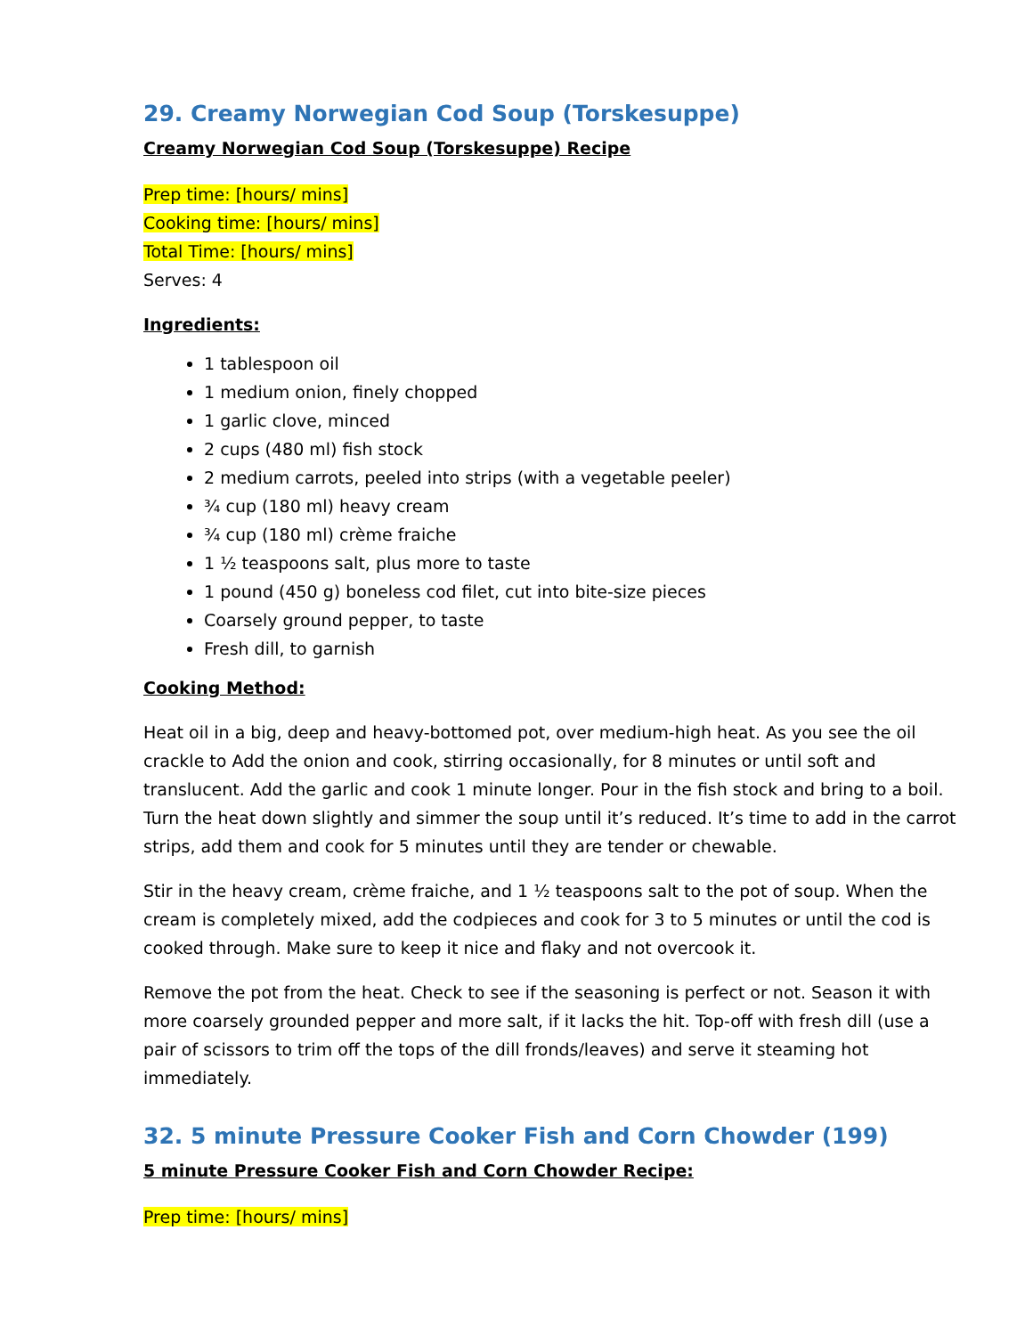29. Creamy Norwegian Cod Soup (Torskesuppe)
Creamy Norwegian Cod Soup (Torskesuppe) Recipe
Prep time: [hours/ mins]
Cooking time: [hours/ mins]
Total Time: [hours/ mins]
Serves: 4
Ingredients:
1 tablespoon oil
1 medium onion, finely chopped
1 garlic clove, minced
2 cups (480 ml) fish stock
2 medium carrots, peeled into strips (with a vegetable peeler)
¾ cup (180 ml) heavy cream
¾ cup (180 ml) crème fraiche
1 ½ teaspoons salt, plus more to taste
1 pound (450 g) boneless cod filet, cut into bite-size pieces
Coarsely ground pepper, to taste
Fresh dill, to garnish
Cooking Method:
Heat oil in a big, deep and heavy-bottomed pot, over medium-high heat. As you see the oil crackle to Add the onion and cook, stirring occasionally, for 8 minutes or until soft and translucent. Add the garlic and cook 1 minute longer. Pour in the fish stock and bring to a boil. Turn the heat down slightly and simmer the soup until it’s reduced. It’s time to add in the carrot strips, add them and cook for 5 minutes until they are tender or chewable.
Stir in the heavy cream, crème fraiche, and 1 ½ teaspoons salt to the pot of soup. When the cream is completely mixed, add the codpieces and cook for 3 to 5 minutes or until the cod is cooked through. Make sure to keep it nice and flaky and not overcook it.
Remove the pot from the heat. Check to see if the seasoning is perfect or not. Season it with more coarsely grounded pepper and more salt, if it lacks the hit. Top-off with fresh dill (use a pair of scissors to trim off the tops of the dill fronds/leaves) and serve it steaming hot immediately.
32. 5 minute Pressure Cooker Fish and Corn Chowder (199)
5 minute Pressure Cooker Fish and Corn Chowder Recipe:
Prep time: [hours/ mins]